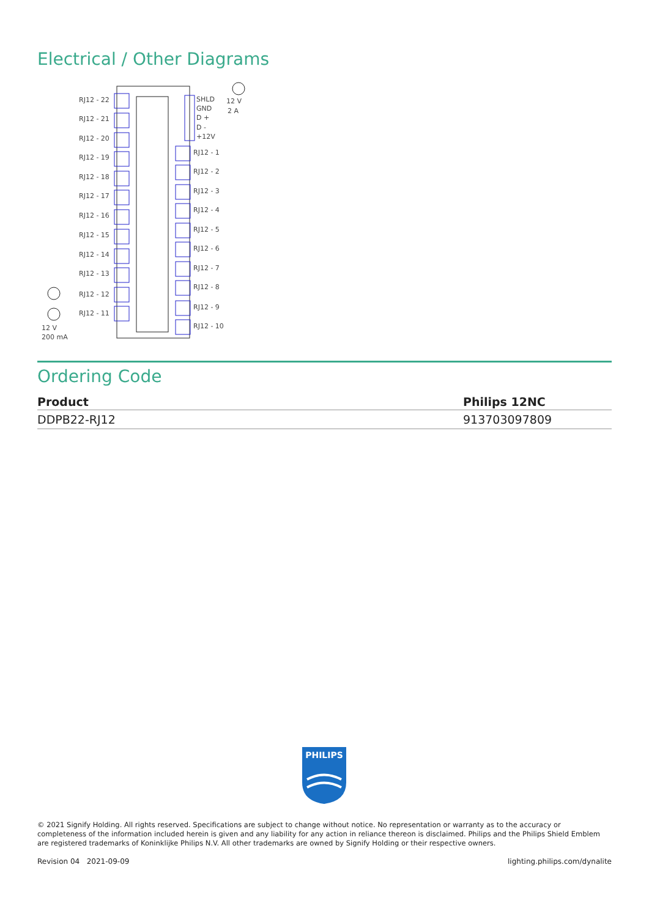Electrical / Other Diagrams
RJ12 - 22
RJ12 - 21
RJ12 - 20
RJ12 - 19
RJ12 - 18
RJ12 - 17
RJ12 - 16
RJ12 - 15
RJ12 - 14
RJ12 - 13
RJ12 - 12
RJ12 - 11
SHLD
GND
D +
D -
+12V
12 V
2 A
RJ12 - 1
RJ12 - 2
RJ12 - 3
RJ12 - 4
RJ12 - 5
RJ12 - 6
RJ12 - 7
RJ12 - 8
RJ12 - 9
RJ12 - 10
12 V
200 mA
Ordering Code
| Product | Philips 12NC |
| --- | --- |
| DDPB22-RJ12 | 913703097809 |
PHILIPS
© 2021 Signify Holding. All rights reserved. Specifications are subject to change without notice. No representation or warranty as to the accuracy or completeness of the information included herein is given and any liability for any action in reliance thereon is disclaimed. Philips and the Philips Shield Emblem are registered trademarks of Koninklijke Philips N.V. All other trademarks are owned by Signify Holding or their respective owners.
Revision 04 2021-09-09 lighting.philips.com/dynalite